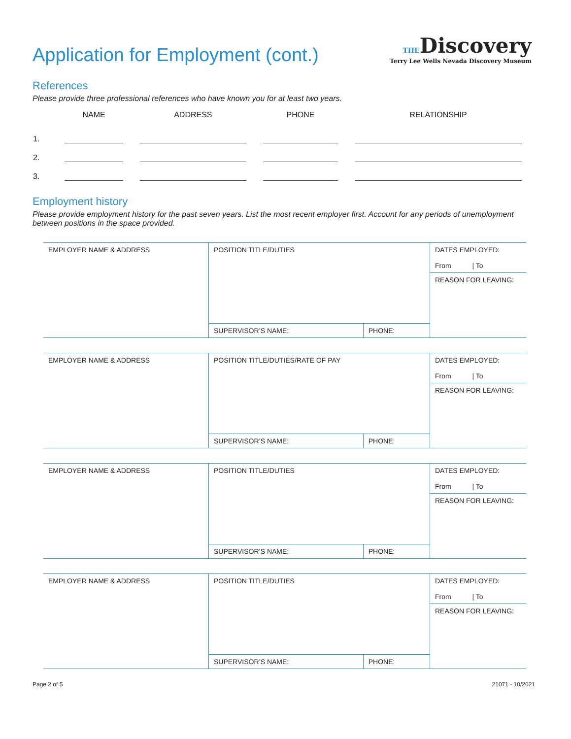THEDiscovery
Terry Lee Wells Nevada Discovery Museum
Application for Employment (cont.)
References
Please provide three professional references who have known you for at least two years.
| | NAME | ADDRESS | PHONE | RELATIONSHIP |
| --- | --- | --- | --- | --- |
| 1. | | | | |
| 2. | | | | |
| 3. | | | | |
Employment history
Please provide employment history for the past seven years. List the most recent employer first. Account for any periods of unemployment between positions in the space provided.
| EMPLOYER NAME & ADDRESS | POSITION TITLE/DUTIES | | DATES EMPLOYED: From / To |
| | | | REASON FOR LEAVING: |
| | SUPERVISOR’S NAME: | PHONE: | |
| EMPLOYER NAME & ADDRESS | POSITION TITLE/DUTIES/RATE OF PAY | | DATES EMPLOYED: From / To |
| | | | REASON FOR LEAVING: |
| | SUPERVISOR’S NAME: | PHONE: | |
| EMPLOYER NAME & ADDRESS | POSITION TITLE/DUTIES | | DATES EMPLOYED: From / To |
| | | | REASON FOR LEAVING: |
| | SUPERVISOR’S NAME: | PHONE: | |
| EMPLOYER NAME & ADDRESS | POSITION TITLE/DUTIES | | DATES EMPLOYED: From / To |
| | | | REASON FOR LEAVING: |
| | SUPERVISOR’S NAME: | PHONE: | |
Page 2 of 5 21071 - 10/2021